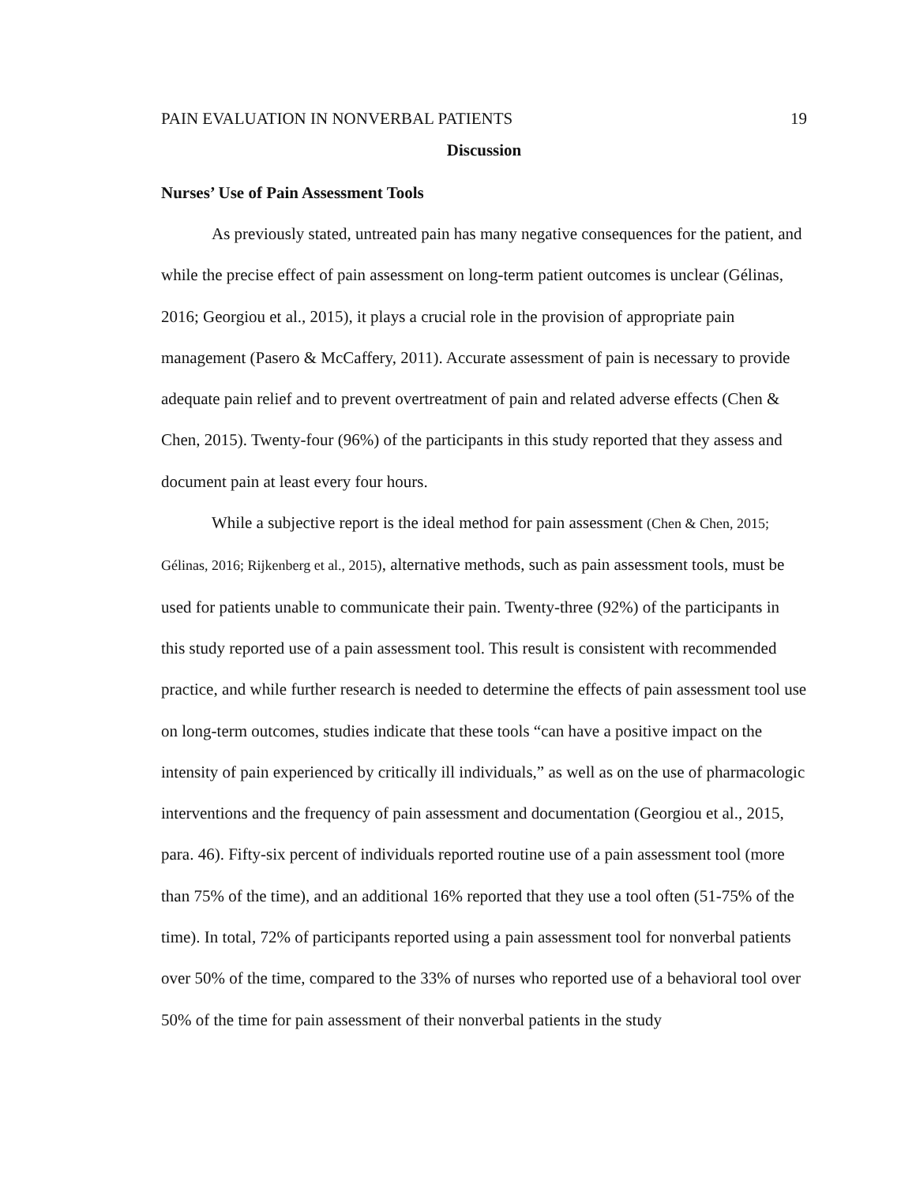PAIN EVALUATION IN NONVERBAL PATIENTS 19
Discussion
Nurses’ Use of Pain Assessment Tools
As previously stated, untreated pain has many negative consequences for the patient, and while the precise effect of pain assessment on long-term patient outcomes is unclear (Gélinas, 2016; Georgiou et al., 2015), it plays a crucial role in the provision of appropriate pain management (Pasero & McCaffery, 2011). Accurate assessment of pain is necessary to provide adequate pain relief and to prevent overtreatment of pain and related adverse effects (Chen & Chen, 2015). Twenty-four (96%) of the participants in this study reported that they assess and document pain at least every four hours.
While a subjective report is the ideal method for pain assessment (Chen & Chen, 2015; Gélinas, 2016; Rijkenberg et al., 2015), alternative methods, such as pain assessment tools, must be used for patients unable to communicate their pain. Twenty-three (92%) of the participants in this study reported use of a pain assessment tool. This result is consistent with recommended practice, and while further research is needed to determine the effects of pain assessment tool use on long-term outcomes, studies indicate that these tools “can have a positive impact on the intensity of pain experienced by critically ill individuals,” as well as on the use of pharmacologic interventions and the frequency of pain assessment and documentation (Georgiou et al., 2015, para. 46). Fifty-six percent of individuals reported routine use of a pain assessment tool (more than 75% of the time), and an additional 16% reported that they use a tool often (51-75% of the time). In total, 72% of participants reported using a pain assessment tool for nonverbal patients over 50% of the time, compared to the 33% of nurses who reported use of a behavioral tool over 50% of the time for pain assessment of their nonverbal patients in the study